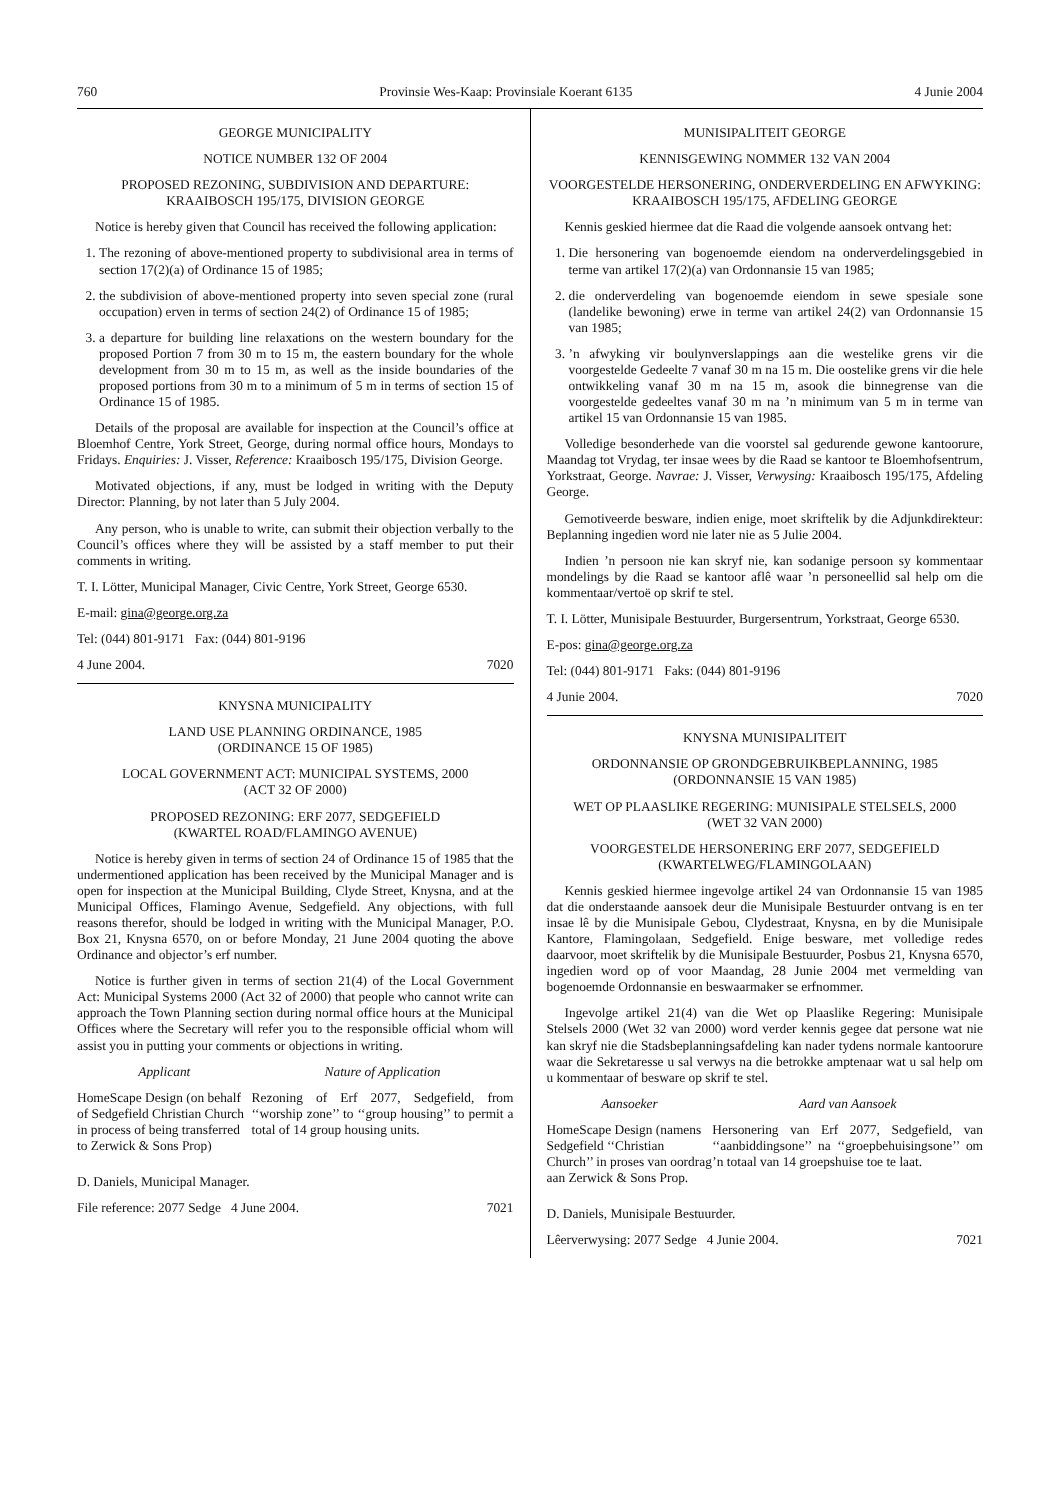760 Provinsie Wes-Kaap: Provinsiale Koerant 6135 4 Junie 2004
GEORGE MUNICIPALITY
NOTICE NUMBER 132 OF 2004
PROPOSED REZONING, SUBDIVISION AND DEPARTURE: KRAAIBOSCH 195/175, DIVISION GEORGE
Notice is hereby given that Council has received the following application:
1. The rezoning of above-mentioned property to subdivisional area in terms of section 17(2)(a) of Ordinance 15 of 1985;
2. the subdivision of above-mentioned property into seven special zone (rural occupation) erven in terms of section 24(2) of Ordinance 15 of 1985;
3. a departure for building line relaxations on the western boundary for the proposed Portion 7 from 30 m to 15 m, the eastern boundary for the whole development from 30 m to 15 m, as well as the inside boundaries of the proposed portions from 30 m to a minimum of 5 m in terms of section 15 of Ordinance 15 of 1985.
Details of the proposal are available for inspection at the Council’s office at Bloemhof Centre, York Street, George, during normal office hours, Mondays to Fridays. Enquiries: J. Visser, Reference: Kraaibosch 195/175, Division George.
Motivated objections, if any, must be lodged in writing with the Deputy Director: Planning, by not later than 5 July 2004.
Any person, who is unable to write, can submit their objection verbally to the Council’s offices where they will be assisted by a staff member to put their comments in writing.
T. I. Lötter, Municipal Manager, Civic Centre, York Street, George 6530.
E-mail: gina@george.org.za
Tel: (044) 801-9171 Fax: (044) 801-9196
4 June 2004. 7020
KNYSNA MUNICIPALITY
LAND USE PLANNING ORDINANCE, 1985
(ORDINANCE 15 OF 1985)
LOCAL GOVERNMENT ACT: MUNICIPAL SYSTEMS, 2000
(ACT 32 OF 2000)
PROPOSED REZONING: ERF 2077, SEDGEFIELD
(KWARTEL ROAD/FLAMINGO AVENUE)
Notice is hereby given in terms of section 24 of Ordinance 15 of 1985 that the undermentioned application has been received by the Municipal Manager and is open for inspection at the Municipal Building, Clyde Street, Knysna, and at the Municipal Offices, Flamingo Avenue, Sedgefield. Any objections, with full reasons therefor, should be lodged in writing with the Municipal Manager, P.O. Box 21, Knysna 6570, on or before Monday, 21 June 2004 quoting the above Ordinance and objector’s erf number.
Notice is further given in terms of section 21(4) of the Local Government Act: Municipal Systems 2000 (Act 32 of 2000) that people who cannot write can approach the Town Planning section during normal office hours at the Municipal Offices where the Secretary will refer you to the responsible official whom will assist you in putting your comments or objections in writing.
| Applicant | Nature of Application |
| --- | --- |
| HomeScape Design (on behalf of Sedgefield Christian Church in process of being transferred to Zerwick & Sons Prop) | Rezoning of Erf 2077, Sedgefield, from ‘‘worship zone’’ to ‘‘group housing’’ to permit a total of 14 group housing units. |
D. Daniels, Municipal Manager.
File reference: 2077 Sedge 4 June 2004. 7021
MUNISIPALITEIT GEORGE
KENNISGEWING NOMMER 132 VAN 2004
VOORGESTELDE HERSONERING, ONDERVERDELING EN AFWYKING: KRAAIBOSCH 195/175, AFDELING GEORGE
Kennis geskied hiermee dat die Raad die volgende aansoek ontvang het:
1. Die hersonering van bogenoemde eiendom na onderverdelingsgebied in terme van artikel 17(2)(a) van Ordonnansie 15 van 1985;
2. die onderverdeling van bogenoemde eiendom in sewe spesiale sone (landelike bewoning) erwe in terme van artikel 24(2) van Ordonnansie 15 van 1985;
3. ’n afwyking vir boulynverslappings aan die westelike grens vir die voorgestelde Gedeelte 7 vanaf 30 m na 15 m. Die oostelike grens vir die hele ontwikkeling vanaf 30 m na 15 m, asook die binnegrense van die voorgestelde gedeeltes vanaf 30 m na ’n minimum van 5 m in terme van artikel 15 van Ordonnansie 15 van 1985.
Volledige besonderhede van die voorstel sal gedurende gewone kantoorure, Maandag tot Vrydag, ter insae wees by die Raad se kantoor te Bloemhofsentrum, Yorkstraat, George. Navrae: J. Visser, Verwysing: Kraaibosch 195/175, Afdeling George.
Gemotiveerde besware, indien enige, moet skriftelik by die Adjunkdirekteur: Beplanning ingedien word nie later nie as 5 Julie 2004.
Indien ’n persoon nie kan skryf nie, kan sodanige persoon sy kommentaar mondelings by die Raad se kantoor aflê waar ’n personeellid sal help om die kommentaar/vertoë op skrif te stel.
T. I. Lötter, Munisipale Bestuurder, Burgersentrum, Yorkstraat, George 6530.
E-pos: gina@george.org.za
Tel: (044) 801-9171 Faks: (044) 801-9196
4 Junie 2004. 7020
KNYSNA MUNISIPALITEIT
ORDONNANSIE OP GRONDGEBRUIKBEPLANNING, 1985
(ORDONNANSIE 15 VAN 1985)
WET OP PLAASLIKE REGERING: MUNISIPALE STELSELS, 2000
(WET 32 VAN 2000)
VOORGESTELDE HERSONERING ERF 2077, SEDGEFIELD
(KWARTELWEG/FLAMINGOLAAN)
Kennis geskied hiermee ingevolge artikel 24 van Ordonnansie 15 van 1985 dat die onderstaande aansoek deur die Munisipale Bestuurder ontvang is en ter insae lê by die Munisipale Gebou, Clydestraat, Knysna, en by die Munisipale Kantore, Flamingolaan, Sedgefield. Enige besware, met volledige redes daarvoor, moet skriftelik by die Munisipale Bestuurder, Posbus 21, Knysna 6570, ingedien word op of voor Maandag, 28 Junie 2004 met vermelding van bogenoemde Ordonnansie en beswaarmaker se erfnommer.
Ingevolge artikel 21(4) van die Wet op Plaaslike Regering: Munisipale Stelsels 2000 (Wet 32 van 2000) word verder kennis gegee dat persone wat nie kan skryf nie die Stadsbeplanningsafdeling kan nader tydens normale kantoorure waar die Sekretaresse u sal verwys na die betrokke amptenaar wat u sal help om u kommentaar of besware op skrif te stel.
| Aansoeker | Aard van Aansoek |
| --- | --- |
| HomeScape Design (namens Sedgefield ‘‘Christian Church’’ in proses van oordrag aan Zerwick & Sons Prop. | Hersonering van Erf 2077, Sedgefield, van ‘‘aanbiddingsone’’ na ‘‘groepbehuisingsone’’ om ’n totaal van 14 groepshuise toe te laat. |
D. Daniels, Munisipale Bestuurder.
Lêerverwysing: 2077 Sedge 4 Junie 2004. 7021